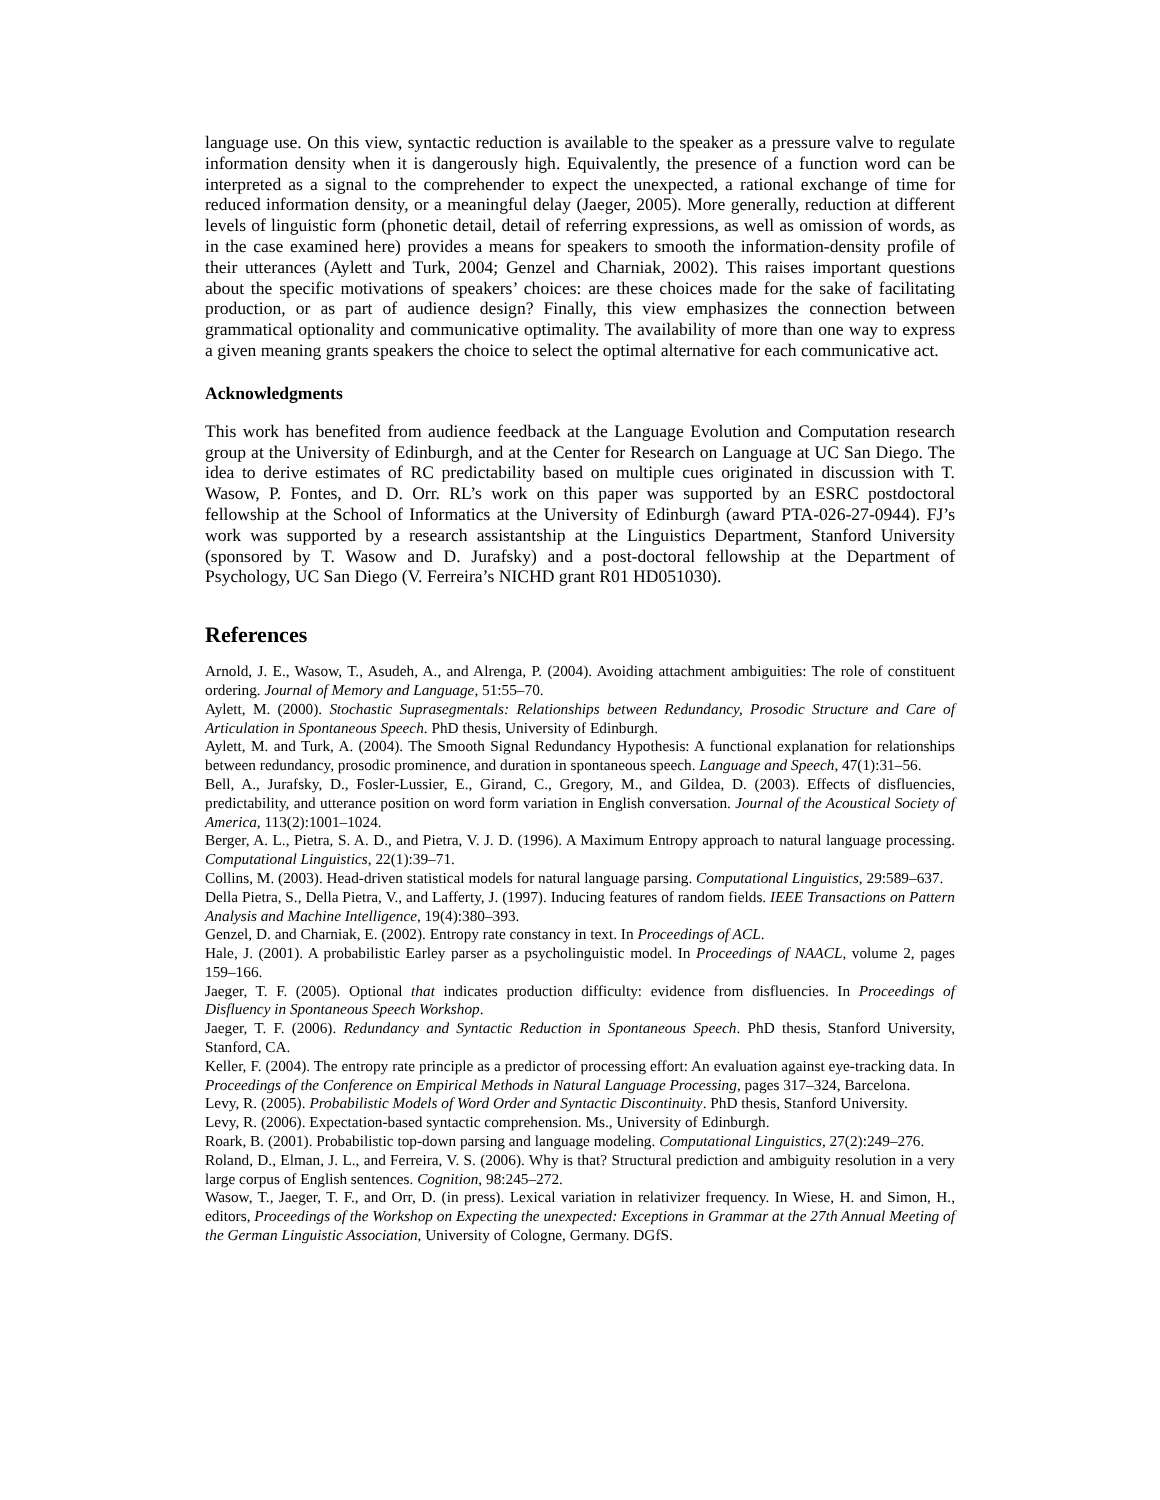language use. On this view, syntactic reduction is available to the speaker as a pressure valve to regulate information density when it is dangerously high. Equivalently, the presence of a function word can be interpreted as a signal to the comprehender to expect the unexpected, a rational exchange of time for reduced information density, or a meaningful delay (Jaeger, 2005). More generally, reduction at different levels of linguistic form (phonetic detail, detail of referring expressions, as well as omission of words, as in the case examined here) provides a means for speakers to smooth the information-density profile of their utterances (Aylett and Turk, 2004; Genzel and Charniak, 2002). This raises important questions about the specific motivations of speakers’ choices: are these choices made for the sake of facilitating production, or as part of audience design? Finally, this view emphasizes the connection between grammatical optionality and communicative optimality. The availability of more than one way to express a given meaning grants speakers the choice to select the optimal alternative for each communicative act.
Acknowledgments
This work has benefited from audience feedback at the Language Evolution and Computation research group at the University of Edinburgh, and at the Center for Research on Language at UC San Diego. The idea to derive estimates of RC predictability based on multiple cues originated in discussion with T. Wasow, P. Fontes, and D. Orr. RL’s work on this paper was supported by an ESRC postdoctoral fellowship at the School of Informatics at the University of Edinburgh (award PTA-026-27-0944). FJ’s work was supported by a research assistantship at the Linguistics Department, Stanford University (sponsored by T. Wasow and D. Jurafsky) and a post-doctoral fellowship at the Department of Psychology, UC San Diego (V. Ferreira’s NICHD grant R01 HD051030).
References
Arnold, J. E., Wasow, T., Asudeh, A., and Alrenga, P. (2004). Avoiding attachment ambiguities: The role of constituent ordering. Journal of Memory and Language, 51:55–70.
Aylett, M. (2000). Stochastic Suprasegmentals: Relationships between Redundancy, Prosodic Structure and Care of Articulation in Spontaneous Speech. PhD thesis, University of Edinburgh.
Aylett, M. and Turk, A. (2004). The Smooth Signal Redundancy Hypothesis: A functional explanation for relationships between redundancy, prosodic prominence, and duration in spontaneous speech. Language and Speech, 47(1):31–56.
Bell, A., Jurafsky, D., Fosler-Lussier, E., Girand, C., Gregory, M., and Gildea, D. (2003). Effects of disfluencies, predictability, and utterance position on word form variation in English conversation. Journal of the Acoustical Society of America, 113(2):1001–1024.
Berger, A. L., Pietra, S. A. D., and Pietra, V. J. D. (1996). A Maximum Entropy approach to natural language processing. Computational Linguistics, 22(1):39–71.
Collins, M. (2003). Head-driven statistical models for natural language parsing. Computational Linguistics, 29:589–637.
Della Pietra, S., Della Pietra, V., and Lafferty, J. (1997). Inducing features of random fields. IEEE Transactions on Pattern Analysis and Machine Intelligence, 19(4):380–393.
Genzel, D. and Charniak, E. (2002). Entropy rate constancy in text. In Proceedings of ACL.
Hale, J. (2001). A probabilistic Earley parser as a psycholinguistic model. In Proceedings of NAACL, volume 2, pages 159–166.
Jaeger, T. F. (2005). Optional that indicates production difficulty: evidence from disfluencies. In Proceedings of Disfluency in Spontaneous Speech Workshop.
Jaeger, T. F. (2006). Redundancy and Syntactic Reduction in Spontaneous Speech. PhD thesis, Stanford University, Stanford, CA.
Keller, F. (2004). The entropy rate principle as a predictor of processing effort: An evaluation against eye-tracking data. In Proceedings of the Conference on Empirical Methods in Natural Language Processing, pages 317–324, Barcelona.
Levy, R. (2005). Probabilistic Models of Word Order and Syntactic Discontinuity. PhD thesis, Stanford University.
Levy, R. (2006). Expectation-based syntactic comprehension. Ms., University of Edinburgh.
Roark, B. (2001). Probabilistic top-down parsing and language modeling. Computational Linguistics, 27(2):249–276.
Roland, D., Elman, J. L., and Ferreira, V. S. (2006). Why is that? Structural prediction and ambiguity resolution in a very large corpus of English sentences. Cognition, 98:245–272.
Wasow, T., Jaeger, T. F., and Orr, D. (in press). Lexical variation in relativizer frequency. In Wiese, H. and Simon, H., editors, Proceedings of the Workshop on Expecting the unexpected: Exceptions in Grammar at the 27th Annual Meeting of the German Linguistic Association, University of Cologne, Germany. DGfS.